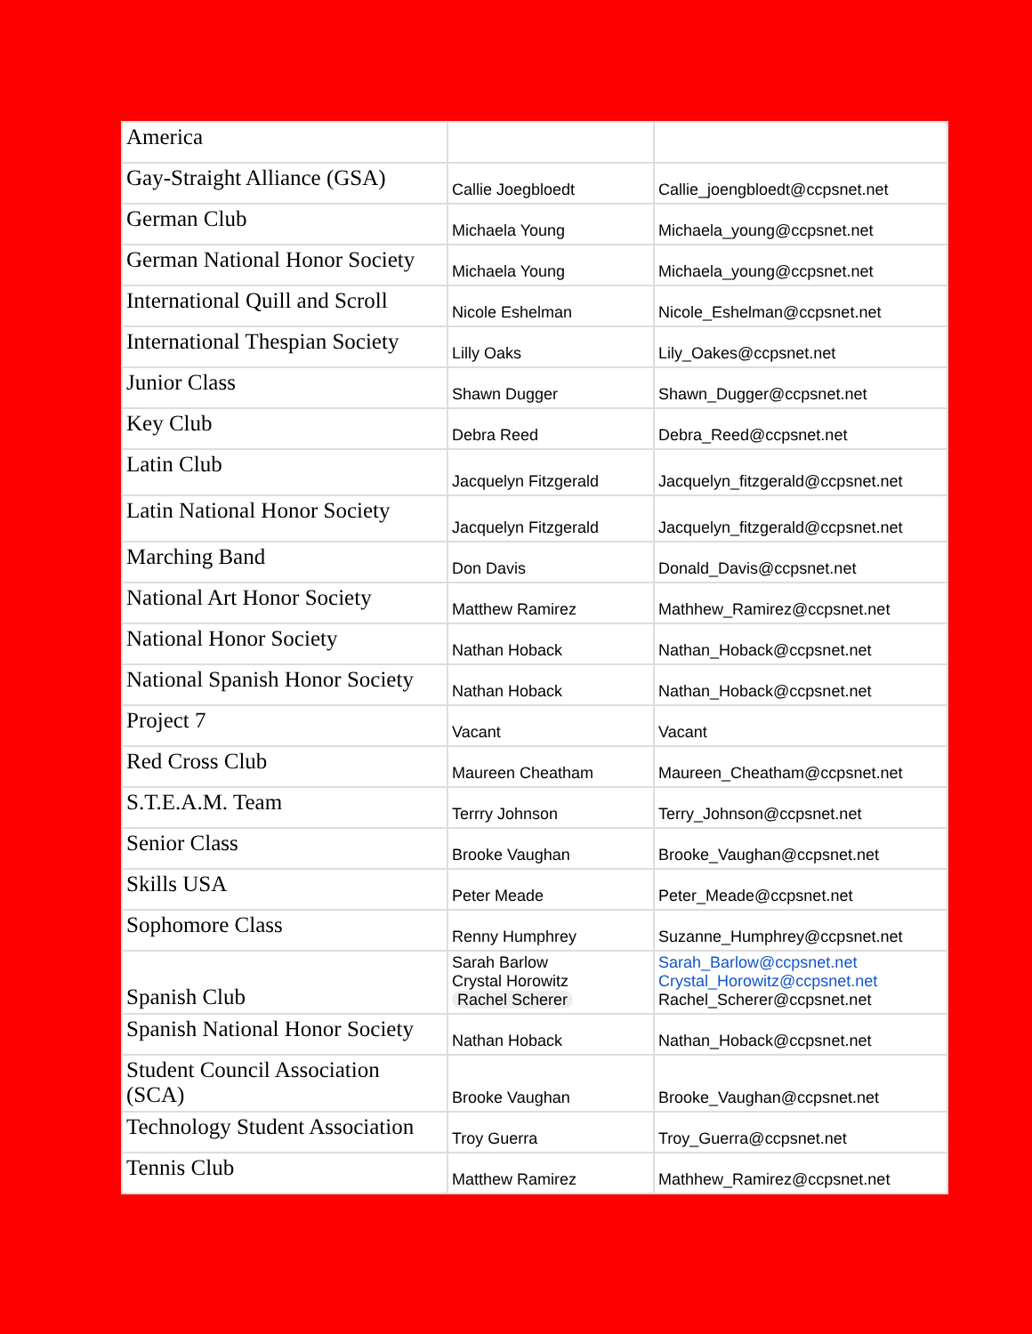| America | | |
| Gay-Straight Alliance (GSA) | Callie Joegbloedt | Callie_joengbloedt@ccpsnet.net |
| German Club | Michaela Young | Michaela_young@ccpsnet.net |
| German National Honor Society | Michaela Young | Michaela_young@ccpsnet.net |
| International Quill and Scroll | Nicole Eshelman | Nicole_Eshelman@ccpsnet.net |
| International Thespian Society | Lilly Oaks | Lily_Oakes@ccpsnet.net |
| Junior Class | Shawn Dugger | Shawn_Dugger@ccpsnet.net |
| Key Club | Debra Reed | Debra_Reed@ccpsnet.net |
| Latin Club | Jacquelyn Fitzgerald | Jacquelyn_fitzgerald@ccpsnet.net |
| Latin National Honor Society | Jacquelyn Fitzgerald | Jacquelyn_fitzgerald@ccpsnet.net |
| Marching Band | Don Davis | Donald_Davis@ccpsnet.net |
| National Art Honor Society | Matthew Ramirez | Mathhew_Ramirez@ccpsnet.net |
| National Honor Society | Nathan Hoback | Nathan_Hoback@ccpsnet.net |
| National Spanish Honor Society | Nathan Hoback | Nathan_Hoback@ccpsnet.net |
| Project 7 | Vacant | Vacant |
| Red Cross Club | Maureen Cheatham | Maureen_Cheatham@ccpsnet.net |
| S.T.E.A.M. Team | Terrry Johnson | Terry_Johnson@ccpsnet.net |
| Senior Class | Brooke Vaughan | Brooke_Vaughan@ccpsnet.net |
| Skills USA | Peter Meade | Peter_Meade@ccpsnet.net |
| Sophomore Class | Renny Humphrey | Suzanne_Humphrey@ccpsnet.net |
| Spanish Club | Sarah Barlow Crystal Horowitz Rachel Scherer | Sarah_Barlow@ccpsnet.net Crystal_Horowitz@ccpsnet.net Rachel_Scherer@ccpsnet.net |
| Spanish National Honor Society | Nathan Hoback | Nathan_Hoback@ccpsnet.net |
| Student Council Association (SCA) | Brooke Vaughan | Brooke_Vaughan@ccpsnet.net |
| Technology Student Association | Troy Guerra | Troy_Guerra@ccpsnet.net |
| Tennis Club | Matthew Ramirez | Mathhew_Ramirez@ccpsnet.net |